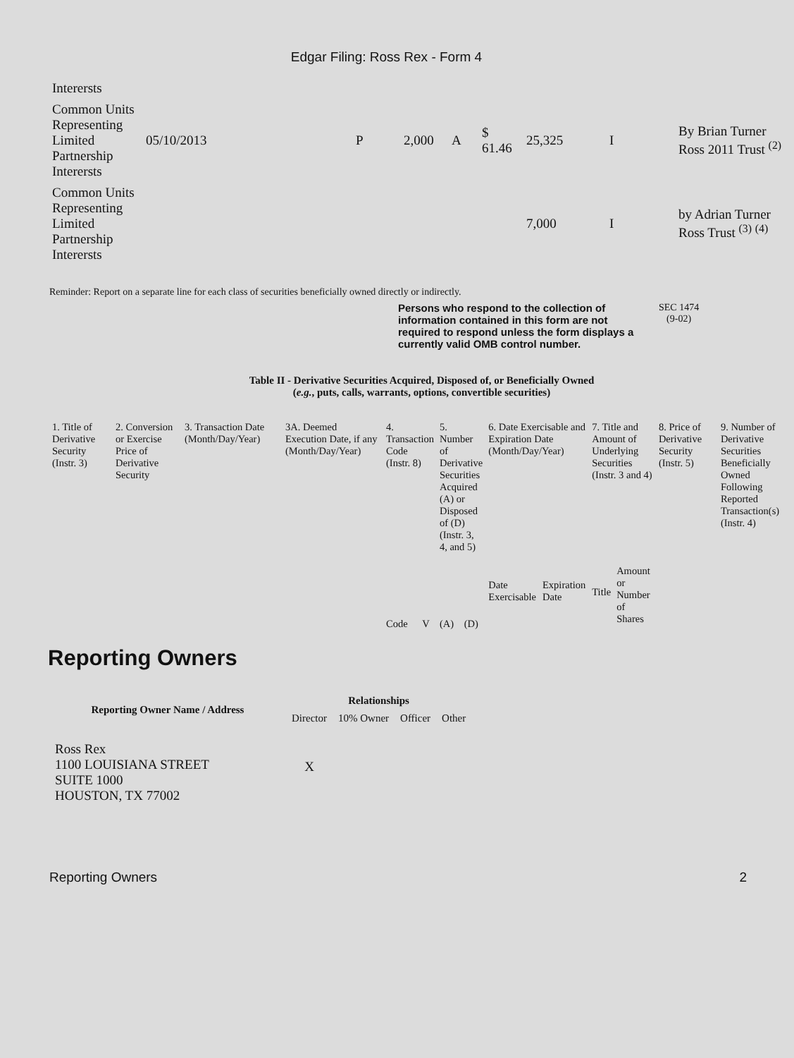Edgar Filing: Ross Rex - Form 4
| Interersts | | | | | | | | |
| Common Units Representing Limited Partnership Interersts | 05/10/2013 | P | 2,000 | A | $ 61.46 | 25,325 | I | By Brian Turner Ross 2011 Trust <sup>(2)</sup> |
| Common Units Representing Limited Partnership Interersts | | | | | | 7,000 | I | by Adrian Turner Ross Trust <sup>(3)</sup> <sup>(4)</sup> |
Reminder: Report on a separate line for each class of securities beneficially owned directly or indirectly.
Persons who respond to the collection of information contained in this form are not required to respond unless the form displays a currently valid OMB control number.
SEC 1474
(9-02)
Table II - Derivative Securities Acquired, Disposed of, or Beneficially Owned
(e.g., puts, calls, warrants, options, convertible securities)
| 1. Title of Derivative Security (Instr. 3) | 2. Conversion or Exercise Price of Derivative Security | 3. Transaction Date (Month/Day/Year) | 3A. Deemed Execution Date, if any (Month/Day/Year) | 4. Transaction Code (Instr. 8) | | 5. Number of Derivative Securities Acquired (A) or Disposed of (D) (Instr. 3, 4, and 5) | | 6. Date Exercisable and Expiration Date (Month/Day/Year) | | 7. Title and Amount of Underlying Securities (Instr. 3 and 4) | | 8. Price of Derivative Security (Instr. 5) | 9. Number of Derivative Securities Beneficially Owned Following Reported Transaction(s) (Instr. 4) |
| | | | | Code | V | (A) | (D) | Date Exercisable | Expiration Date | Title | Amount or Number of Shares | | |
Reporting Owners
| Reporting Owner Name / Address | Relationships | | | |
| --- | --- | --- | --- | --- |
| | Director | 10% Owner | Officer | Other |
| Ross Rex 1100 LOUISIANA STREET SUITE 1000 HOUSTON, TX 77002 | X | | | |
Reporting Owners 2